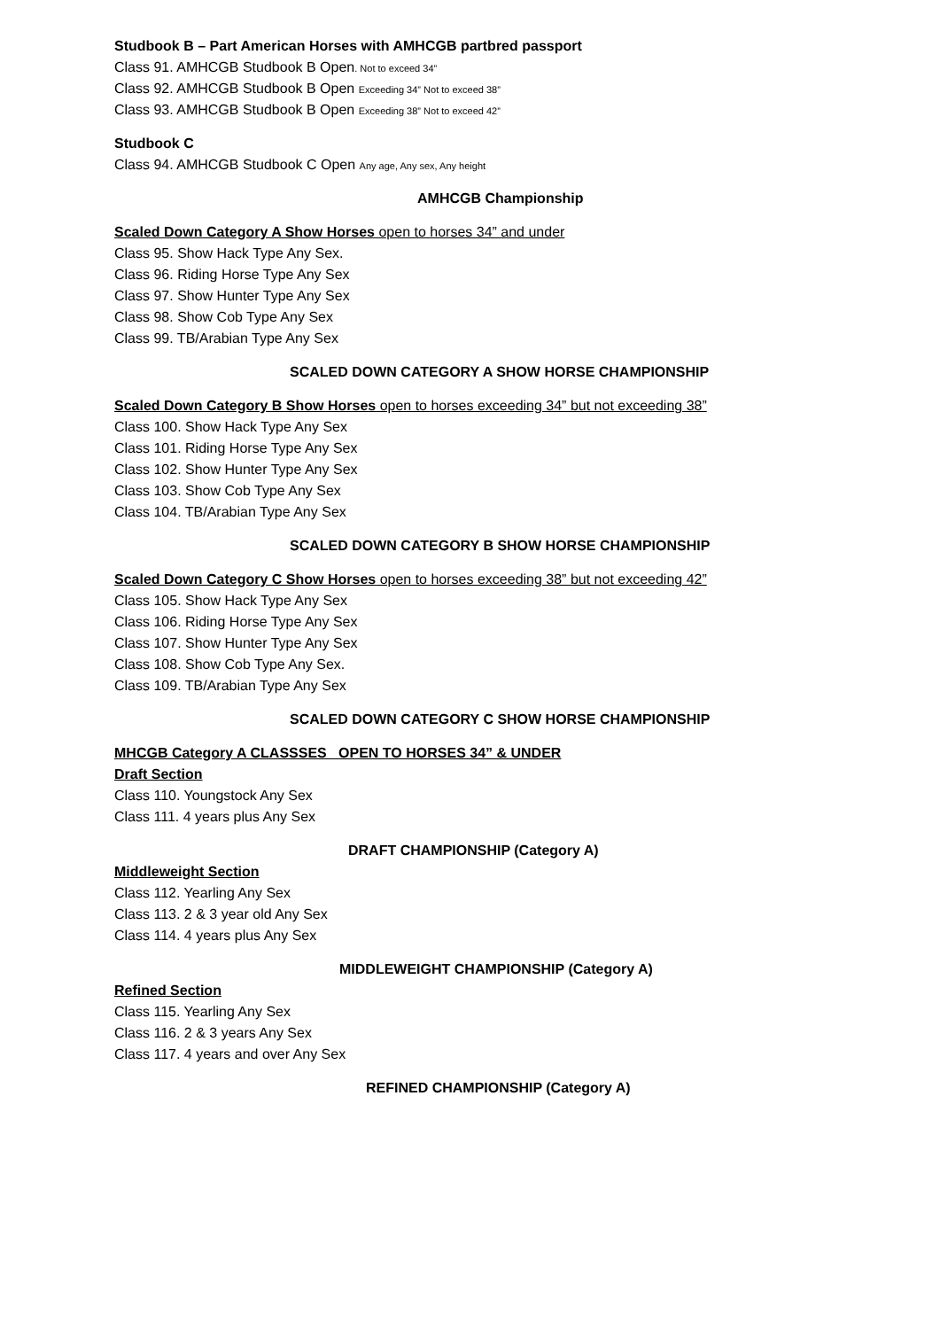Studbook B – Part American Horses with AMHCGB partbred passport
Class 91. AMHCGB Studbook B Open. Not to exceed 34”
Class 92. AMHCGB Studbook B Open Exceeding 34” Not to exceed 38”
Class 93. AMHCGB Studbook B Open Exceeding 38” Not to exceed 42”
Studbook C
Class 94. AMHCGB Studbook C Open Any age, Any sex, Any height
AMHCGB Championship
Scaled Down Category A Show Horses open to horses 34” and under
Class 95. Show Hack Type Any Sex.
Class 96. Riding Horse Type Any Sex
Class 97. Show Hunter Type Any Sex
Class 98. Show Cob Type Any Sex
Class 99. TB/Arabian Type Any Sex
SCALED DOWN CATEGORY A SHOW HORSE CHAMPIONSHIP
Scaled Down Category B Show Horses open to horses exceeding 34” but not exceeding 38”
Class 100. Show Hack Type Any Sex
Class 101. Riding Horse Type Any Sex
Class 102. Show Hunter Type Any Sex
Class 103. Show Cob Type Any Sex
Class 104. TB/Arabian Type Any Sex
SCALED DOWN CATEGORY B SHOW HORSE CHAMPIONSHIP
Scaled Down Category C Show Horses open to horses exceeding 38” but not exceeding 42”
Class 105. Show Hack Type Any Sex
Class 106. Riding Horse Type Any Sex
Class 107. Show Hunter Type Any Sex
Class 108. Show Cob Type Any Sex.
Class 109. TB/Arabian Type Any Sex
SCALED DOWN CATEGORY C SHOW HORSE CHAMPIONSHIP
MHCGB Category A CLASSSES OPEN TO HORSES 34” & UNDER
Draft Section
Class 110. Youngstock Any Sex
Class 111. 4 years plus Any Sex
DRAFT CHAMPIONSHIP (Category A)
Middleweight Section
Class 112. Yearling Any Sex
Class 113. 2 & 3 year old Any Sex
Class 114. 4 years plus Any Sex
MIDDLEWEIGHT CHAMPIONSHIP (Category A)
Refined Section
Class 115. Yearling Any Sex
Class 116. 2 & 3 years Any Sex
Class 117. 4 years and over Any Sex
REFINED CHAMPIONSHIP (Category A)